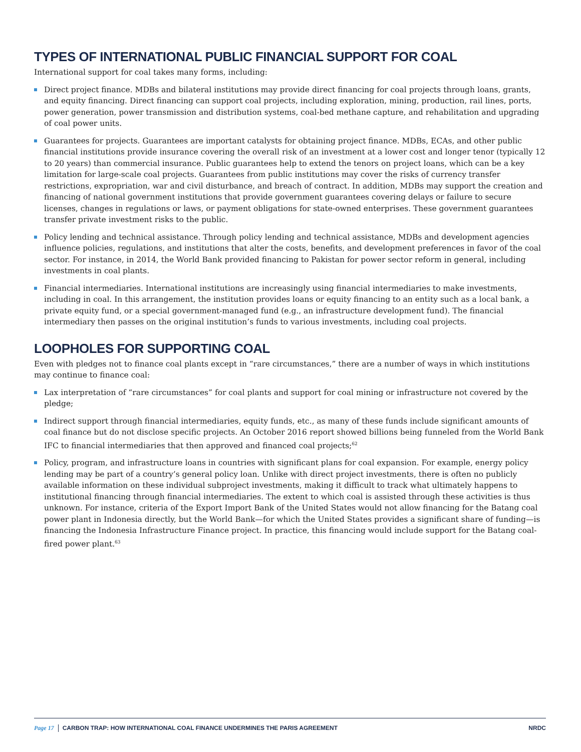TYPES OF INTERNATIONAL PUBLIC FINANCIAL SUPPORT FOR COAL
International support for coal takes many forms, including:
Direct project finance. MDBs and bilateral institutions may provide direct financing for coal projects through loans, grants, and equity financing. Direct financing can support coal projects, including exploration, mining, production, rail lines, ports, power generation, power transmission and distribution systems, coal-bed methane capture, and rehabilitation and upgrading of coal power units.
Guarantees for projects. Guarantees are important catalysts for obtaining project finance. MDBs, ECAs, and other public financial institutions provide insurance covering the overall risk of an investment at a lower cost and longer tenor (typically 12 to 20 years) than commercial insurance. Public guarantees help to extend the tenors on project loans, which can be a key limitation for large-scale coal projects. Guarantees from public institutions may cover the risks of currency transfer restrictions, expropriation, war and civil disturbance, and breach of contract. In addition, MDBs may support the creation and financing of national government institutions that provide government guarantees covering delays or failure to secure licenses, changes in regulations or laws, or payment obligations for state-owned enterprises. These government guarantees transfer private investment risks to the public.
Policy lending and technical assistance. Through policy lending and technical assistance, MDBs and development agencies influence policies, regulations, and institutions that alter the costs, benefits, and development preferences in favor of the coal sector. For instance, in 2014, the World Bank provided financing to Pakistan for power sector reform in general, including investments in coal plants.
Financial intermediaries. International institutions are increasingly using financial intermediaries to make investments, including in coal. In this arrangement, the institution provides loans or equity financing to an entity such as a local bank, a private equity fund, or a special government-managed fund (e.g., an infrastructure development fund). The financial intermediary then passes on the original institution’s funds to various investments, including coal projects.
LOOPHOLES FOR SUPPORTING COAL
Even with pledges not to finance coal plants except in “rare circumstances,” there are a number of ways in which institutions may continue to finance coal:
Lax interpretation of “rare circumstances” for coal plants and support for coal mining or infrastructure not covered by the pledge;
Indirect support through financial intermediaries, equity funds, etc., as many of these funds include significant amounts of coal finance but do not disclose specific projects. An October 2016 report showed billions being funneled from the World Bank IFC to financial intermediaries that then approved and financed coal projects;<sup>62</sup>
Policy, program, and infrastructure loans in countries with significant plans for coal expansion. For example, energy policy lending may be part of a country’s general policy loan. Unlike with direct project investments, there is often no publicly available information on these individual subproject investments, making it difficult to track what ultimately happens to institutional financing through financial intermediaries. The extent to which coal is assisted through these activities is thus unknown. For instance, criteria of the Export Import Bank of the United States would not allow financing for the Batang coal power plant in Indonesia directly, but the World Bank—for which the United States provides a significant share of funding—is financing the Indonesia Infrastructure Finance project. In practice, this financing would include support for the Batang coal-fired power plant.<sup>63</sup>
Page 17 CARBON TRAP: HOW INTERNATIONAL COAL FINANCE UNDERMINES THE PARIS AGREEMENT NRDC